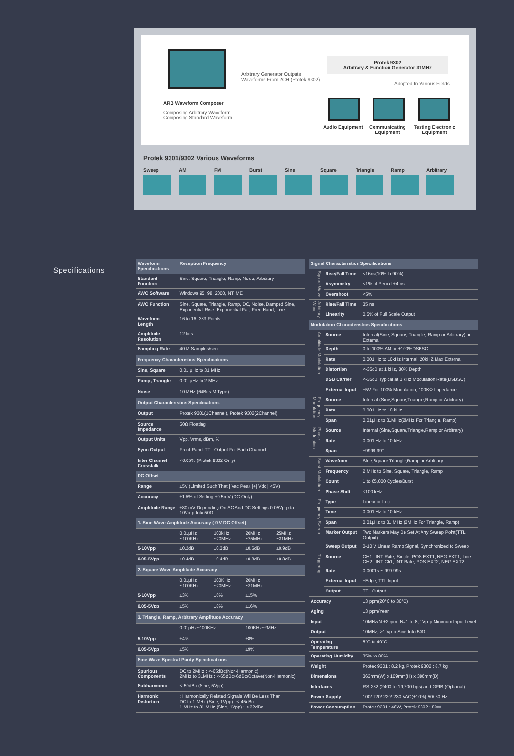ARB Waveform Composer
Composing Arbitrary Waveform
Composing Standard Waveform
Arbitrary Generator Outputs
Waveforms From 2CH (Protek 9302)
Protek 9302
Arbitrary & Function Generator 31MHz
Adopted In Various Fields
Audio Equipment
Communicating
Equipment
Testing Electronic
Equipment
Protek 9301/9302 Various Waveforms
Sweep AM FM Burst Sine Square Triangle Ramp Arbitrary
Specifications
| Waveform Specifications | Reception Frequency | | | |
| --- | --- | --- | --- | --- |
| Standard Function | Sine, Square, Triangle, Ramp, Noise, Arbitrary | | | |
| AWC Software | Windows 95, 98, 2000, NT, ME | | | |
| AWC Function | Sine, Square, Triangle, Ramp, DC, Noise, Damped Sine, Exponential Rise, Exponential Fall, Free Hand, Line | | | |
| Waveform Length | 16 to 16, 383 Points | | | |
| Amplitude Resolution | 12 bits | | | |
| Sampling Rate | 40 M Samples/sec | | | |
| Frequency Characteristics Specifications | | | | |
| Sine, Square | 0.01 μHz to 31 MHz | | | |
| Ramp, Triangle | 0.01 μHz to 2 MHz | | | |
| Noise | 10 MHz (64Bits M Type) | | | |
| Output Characteristics Specifications | | | | |
| Output | Protek 9301(1Channel), Protek 9302(2Channel) | | | |
| Source Impedance | 50Ω Floating | | | |
| Output Units | Vpp, Vrms, dBm, % | | | |
| Sync Output | Front-Panel TTL Output For Each Channel | | | |
| Inter Channel Crosstalk | <0.05% (Protek 9302 Only) | | | |
| DC Offset | | | | |
| Range | ±5V (Limited Such That / Vac Peak /+/ Vdc / <5V) | | | |
| Accuracy | ±1.5% of Setting +0.5mV (DC Only) | | | |
| Amplitude Range | ±80 mV Depending On AC And DC Settings 0.05Vp-p to 10Vp-p Into 50Ω | | | |
| 1. Sine Wave Amplitude Accuracy ( 0 V DC Offset) | | | | |
| | 0.01μHz ~100KHz | 100kHz ~20MHz | 20MHz ~25MHz | 25MHz ~31MHz |
| 5-10Vpp | ±0.2dB | ±0.3dB | ±0.6dB | ±0.9dB |
| 0.05-5Vpp | ±0.4dB | ±0.4dB | ±0.8dB | ±0.8dB |
| 2. Square Wave Amplitude Accuracy | | | | |
| | 0.01μHz ~100KHz | 100KHz ~20MHz | 20MHz ~31MHz | |
| 5-10Vpp | ±3% | ±6% | ±15% | |
| 0.05-5Vpp | ±5% | ±8% | ±16% | |
| 3. Triangle, Ramp, Arbitrary Amplitude Accuracy | | | | |
| | 0.01μHz~100KHz | | 100KHz~2MHz | |
| 5-10Vpp | ±4% | | ±8% | |
| 0.05-5Vpp | ±5% | | ±9% | |
| Sine Wave Spectral Purity Specifications | | | | |
| Spurious Components | DC to 2MHz : <-65dBc(Non-Harmonic) 2MHz to 31MHz : <-65dBc+6dBc/Octave(Non-Harmonic) | | | |
| Subharmonic | <-50dBc (Sine, 5Vpp) | | | |
| Harmonic Distortion | : Harmonically Related Signals Will Be Less Than DC to 1 MHz (Sine, 1Vpp) : <-45dBc 1 MHz to 31 MHz (Sine, 1Vpp) : <-32dBc | | | |
| Signal Characteristics Specifications | | |
| --- | --- | --- |
| Square Wave | Rise/Fall Time | <16ns(10% to 90%) |
| | Asymmetry | <1% of Period +4 ns |
| | Overshoot | <5% |
| Arbitrary Wave | Rise/Fall Time | 35 ns |
| | Linearity | 0.5% of Full Scale Output |
| Modulation Characteristics Specifications | | |
| Amplitude Modulation | Source | Internal(Sine, Square, Triangle, Ramp or Arbitrary) or External |
| | Depth | 0 to 100% AM or ±100%DSBSC |
| | Rate | 0.001 Hz to 10kHz Internal, 20kHZ Max External |
| | Distortion | <-35dB at 1 kHz, 80% Depth |
| | DSB Carrier | <-35dB Typical at 1 kHz Modulation Rate(DSBSC) |
| | External Input | ±5V For 100% Modulation, 100KΩ Impedance |
| Frequency Modulation | Source | Internal (Sine,Square,Triangle,Ramp or Arbitrary) |
| | Rate | 0.001 Hz to 10 kHz |
| | Span | 0.01μHz to 31MHz(2MHz For Triangle, Ramp) |
| Phase Modulation | Source | Internal (Sine,Square,Triangle,Ramp or Arbitrary) |
| | Rate | 0.001 Hz to 10 kHz |
| | Span | ±9999.99° |
| Burst Modulation | Waveform | Sine,Square,Triangle,Ramp or Arbitrary |
| | Frequency | 2 MHz to Sine, Square, Triangle, Ramp |
| | Count | 1 to 65,000 Cycles/Burst |
| | Phase Shift | ≤100 kHz |
| Frequency Sweep | Type | Linear or Log |
| | Time | 0.001 Hz to 10 kHz |
| | Span | 0.01μHz to 31 MHz (2MHz For Triangle, Ramp) |
| | Marker Output | Two Markers May Be Set At Any Sweep Point(TTL Output) |
| | Sweep Output | 0-10 V Linear Ramp Signal, Synchronized to Sweep |
| Triggering | Source | CH1 : INT Rate, Single, POS EXT1, NEG EXT1, Line CH2 : INT Ch1, INT Rate, POS EXT2, NEG EXT2 |
| | Rate | 0.0001s ~ 999.99s |
| | External Input | ±Edge, TTL Input |
| | Output | TTL Output |
| Accuracy | | ±3 ppm(20°C to 30°C) |
| Aging | | ±3 ppm/Year |
| Input | | 10MHz/N ±2ppm, N=1 to 8, 1Vp-p Minimum Input Level |
| Output | | 10MHz, >1 Vp-p Sine Into 50Ω |
| Operating Temperature | | 5°C to 40°C |
| Operating Humidity | | 35% to 80% |
| Weight | | Protek 9301 : 8.2 kg, Protek 9302 : 8.7 kg |
| Dimensions | | 363mm(W) x 109mm(H) x 386mm(D) |
| Interfaces | | RS-232 (2400 to 19,200 bps) and GPIB (Optional) |
| Power Supply | | 100/ 120/ 220/ 230 VAC(±10%) 50/ 60 Hz |
| Power Consumption | | Protek 9301 : 46W, Protek 9302 : 80W |